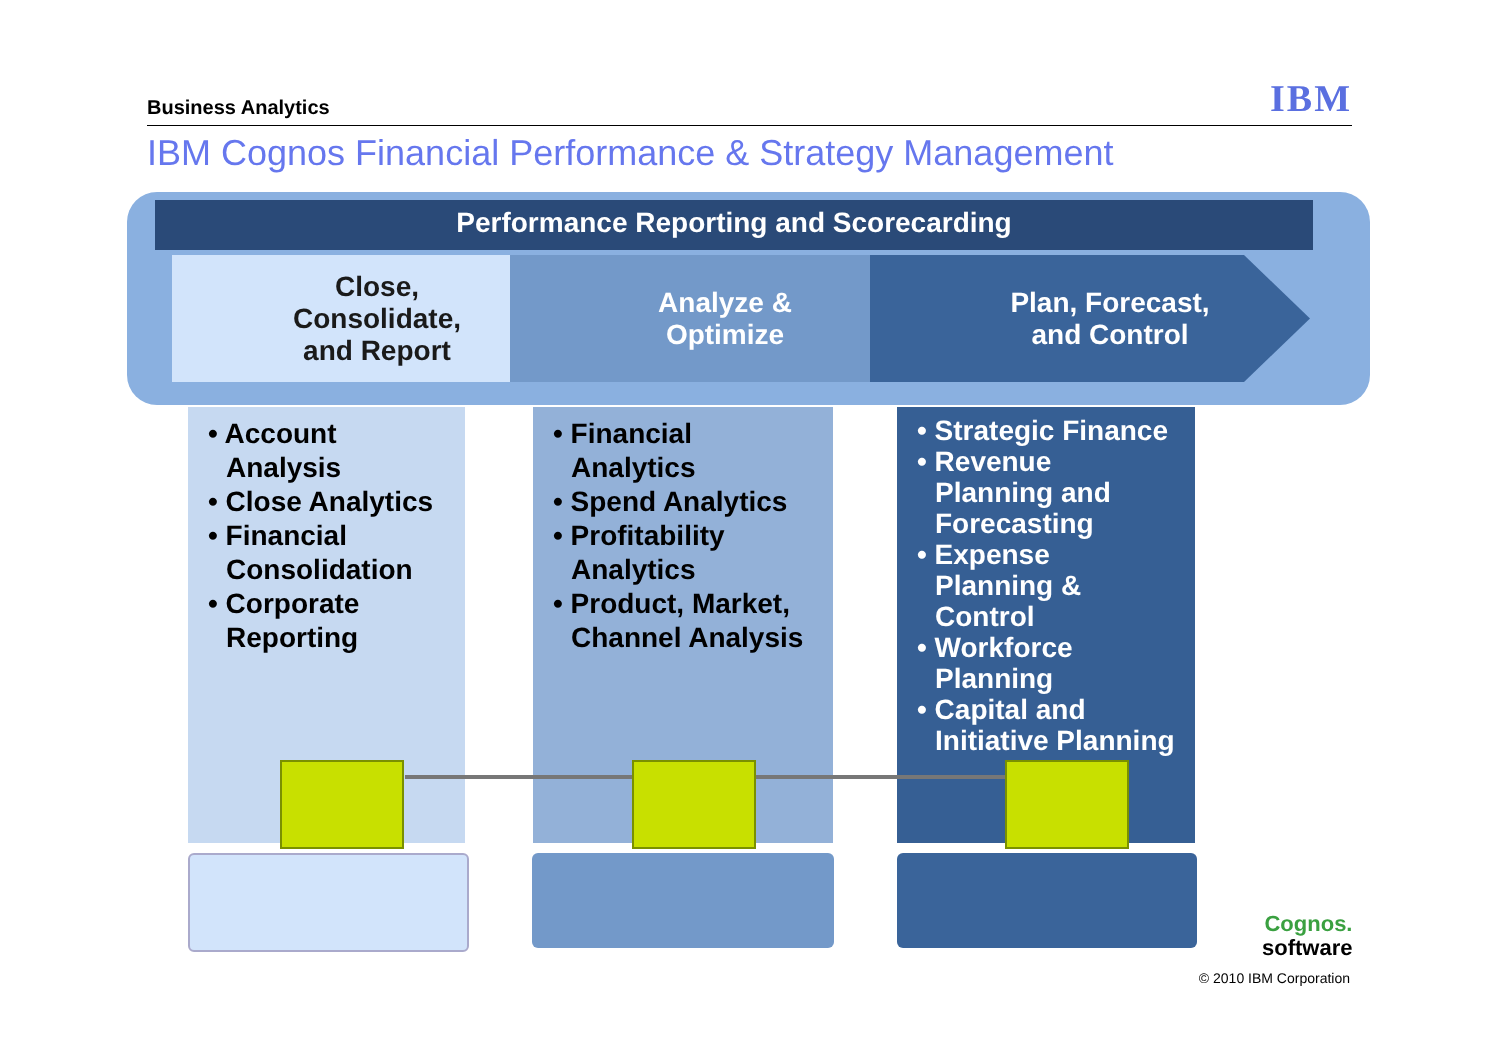Business Analytics IBM
IBM Cognos Financial Performance & Strategy Management
Performance Reporting and Scorecarding
Close,
Consolidate,
and Report
Analyze &
Optimize
Plan, Forecast,
and Control
• Account Analysis
• Close Analytics
• Financial Consolidation
• Corporate Reporting
• Financial Analytics
• Spend Analytics
• Profitability Analytics
• Product, Market, Channel Analysis
• Strategic Finance
• Revenue Planning and Forecasting
• Expense Planning & Control
• Workforce Planning
• Capital and Initiative Planning
Cognos.
software
© 2010 IBM Corporation